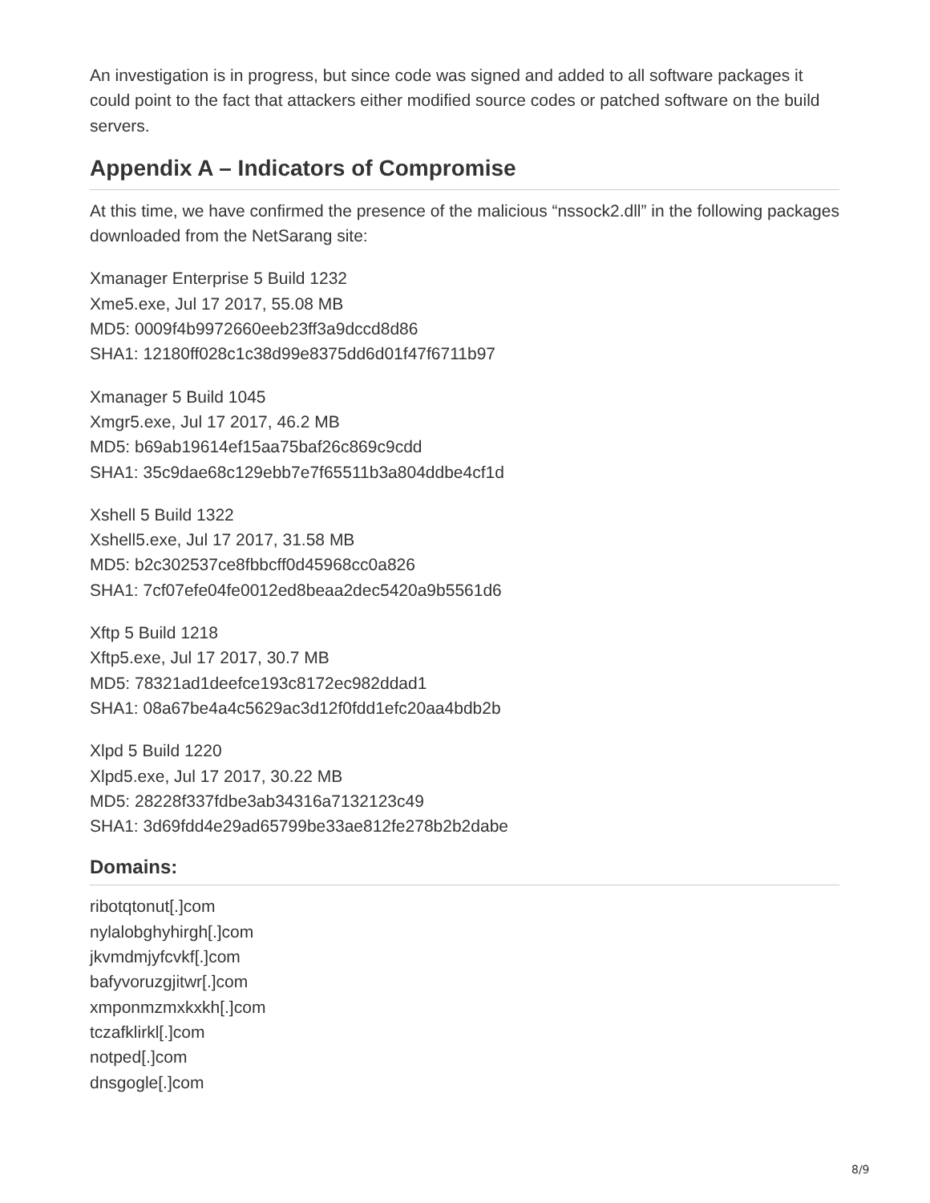An investigation is in progress, but since code was signed and added to all software packages it could point to the fact that attackers either modified source codes or patched software on the build servers.
Appendix A – Indicators of Compromise
At this time, we have confirmed the presence of the malicious “nssock2.dll” in the following packages downloaded from the NetSarang site:
Xmanager Enterprise 5 Build 1232
Xme5.exe, Jul 17 2017, 55.08 MB
MD5: 0009f4b9972660eeb23ff3a9dccd8d86
SHA1: 12180ff028c1c38d99e8375dd6d01f47f6711b97
Xmanager 5 Build 1045
Xmgr5.exe, Jul 17 2017, 46.2 MB
MD5: b69ab19614ef15aa75baf26c869c9cdd
SHA1: 35c9dae68c129ebb7e7f65511b3a804ddbe4cf1d
Xshell 5 Build 1322
Xshell5.exe, Jul 17 2017, 31.58 MB
MD5: b2c302537ce8fbbcff0d45968cc0a826
SHA1: 7cf07efe04fe0012ed8beaa2dec5420a9b5561d6
Xftp 5 Build 1218
Xftp5.exe, Jul 17 2017, 30.7 MB
MD5: 78321ad1deefce193c8172ec982ddad1
SHA1: 08a67be4a4c5629ac3d12f0fdd1efc20aa4bdb2b
Xlpd 5 Build 1220
Xlpd5.exe, Jul 17 2017, 30.22 MB
MD5: 28228f337fdbe3ab34316a7132123c49
SHA1: 3d69fdd4e29ad65799be33ae812fe278b2b2dabe
Domains:
ribotqtonut[.]com
nylalobghyhirgh[.]com
jkvmdmjyfcvkf[.]com
bafyvoruzgjitwr[.]com
xmponmzmxkxkh[.]com
tczafklirkl[.]com
notped[.]com
dnsgogle[.]com
8/9